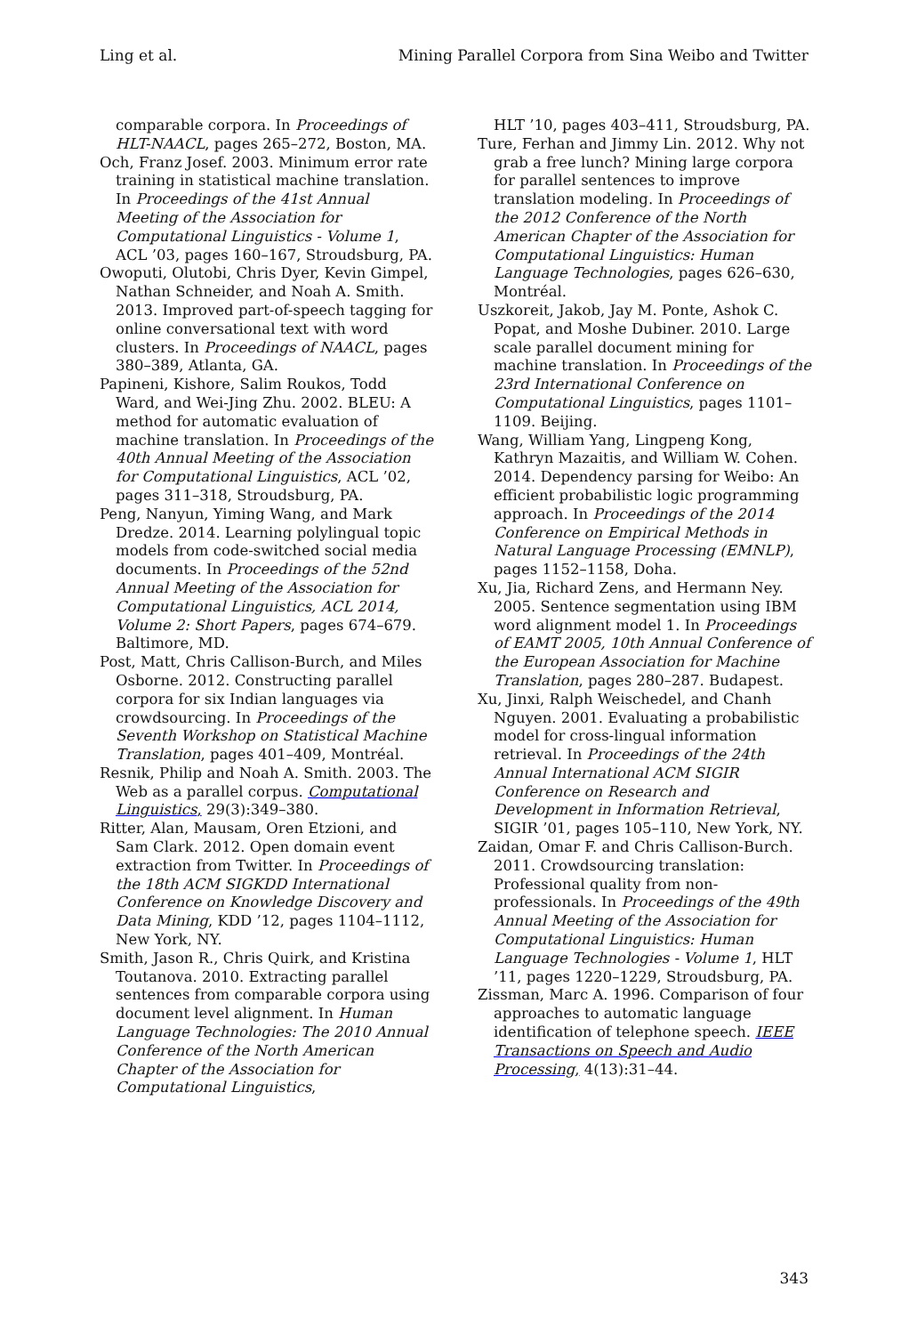Ling et al. Mining Parallel Corpora from Sina Weibo and Twitter
comparable corpora. In Proceedings of HLT-NAACL, pages 265–272, Boston, MA.
Och, Franz Josef. 2003. Minimum error rate training in statistical machine translation. In Proceedings of the 41st Annual Meeting of the Association for Computational Linguistics - Volume 1, ACL ’03, pages 160–167, Stroudsburg, PA.
Owoputi, Olutobi, Chris Dyer, Kevin Gimpel, Nathan Schneider, and Noah A. Smith. 2013. Improved part-of-speech tagging for online conversational text with word clusters. In Proceedings of NAACL, pages 380–389, Atlanta, GA.
Papineni, Kishore, Salim Roukos, Todd Ward, and Wei-Jing Zhu. 2002. BLEU: A method for automatic evaluation of machine translation. In Proceedings of the 40th Annual Meeting of the Association for Computational Linguistics, ACL ’02, pages 311–318, Stroudsburg, PA.
Peng, Nanyun, Yiming Wang, and Mark Dredze. 2014. Learning polylingual topic models from code-switched social media documents. In Proceedings of the 52nd Annual Meeting of the Association for Computational Linguistics, ACL 2014, Volume 2: Short Papers, pages 674–679. Baltimore, MD.
Post, Matt, Chris Callison-Burch, and Miles Osborne. 2012. Constructing parallel corpora for six Indian languages via crowdsourcing. In Proceedings of the Seventh Workshop on Statistical Machine Translation, pages 401–409, Montréal.
Resnik, Philip and Noah A. Smith. 2003. The Web as a parallel corpus. Computational Linguistics, 29(3):349–380.
Ritter, Alan, Mausam, Oren Etzioni, and Sam Clark. 2012. Open domain event extraction from Twitter. In Proceedings of the 18th ACM SIGKDD International Conference on Knowledge Discovery and Data Mining, KDD ’12, pages 1104–1112, New York, NY.
Smith, Jason R., Chris Quirk, and Kristina Toutanova. 2010. Extracting parallel sentences from comparable corpora using document level alignment. In Human Language Technologies: The 2010 Annual Conference of the North American Chapter of the Association for Computational Linguistics,
HLT ’10, pages 403–411, Stroudsburg, PA.
Ture, Ferhan and Jimmy Lin. 2012. Why not grab a free lunch? Mining large corpora for parallel sentences to improve translation modeling. In Proceedings of the 2012 Conference of the North American Chapter of the Association for Computational Linguistics: Human Language Technologies, pages 626–630, Montréal.
Uszkoreit, Jakob, Jay M. Ponte, Ashok C. Popat, and Moshe Dubiner. 2010. Large scale parallel document mining for machine translation. In Proceedings of the 23rd International Conference on Computational Linguistics, pages 1101–1109. Beijing.
Wang, William Yang, Lingpeng Kong, Kathryn Mazaitis, and William W. Cohen. 2014. Dependency parsing for Weibo: An efficient probabilistic logic programming approach. In Proceedings of the 2014 Conference on Empirical Methods in Natural Language Processing (EMNLP), pages 1152–1158, Doha.
Xu, Jia, Richard Zens, and Hermann Ney. 2005. Sentence segmentation using IBM word alignment model 1. In Proceedings of EAMT 2005, 10th Annual Conference of the European Association for Machine Translation, pages 280–287. Budapest.
Xu, Jinxi, Ralph Weischedel, and Chanh Nguyen. 2001. Evaluating a probabilistic model for cross-lingual information retrieval. In Proceedings of the 24th Annual International ACM SIGIR Conference on Research and Development in Information Retrieval, SIGIR ’01, pages 105–110, New York, NY.
Zaidan, Omar F. and Chris Callison-Burch. 2011. Crowdsourcing translation: Professional quality from non-professionals. In Proceedings of the 49th Annual Meeting of the Association for Computational Linguistics: Human Language Technologies - Volume 1, HLT ’11, pages 1220–1229, Stroudsburg, PA.
Zissman, Marc A. 1996. Comparison of four approaches to automatic language identification of telephone speech. IEEE Transactions on Speech and Audio Processing, 4(13):31–44.
343